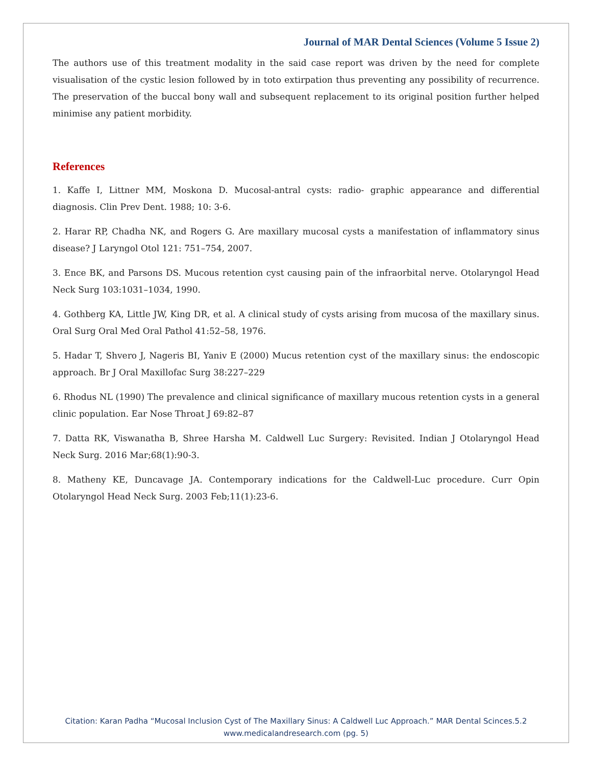Journal of MAR Dental Sciences (Volume 5 Issue 2)
The authors use of this treatment modality in the said case report was driven by the need for complete visualisation of the cystic lesion followed by in toto extirpation thus preventing any possibility of recurrence. The preservation of the buccal bony wall and subsequent replacement to its original position further helped minimise any patient morbidity.
References
1. Kaffe I, Littner MM, Moskona D. Mucosal-antral cysts: radio- graphic appearance and differential diagnosis. Clin Prev Dent. 1988; 10: 3-6.
2. Harar RP, Chadha NK, and Rogers G. Are maxillary mucosal cysts a manifestation of inflammatory sinus disease? J Laryngol Otol 121: 751–754, 2007.
3. Ence BK, and Parsons DS. Mucous retention cyst causing pain of the infraorbital nerve. Otolaryngol Head Neck Surg 103:1031–1034, 1990.
4. Gothberg KA, Little JW, King DR, et al. A clinical study of cysts arising from mucosa of the maxillary sinus. Oral Surg Oral Med Oral Pathol 41:52–58, 1976.
5. Hadar T, Shvero J, Nageris BI, Yaniv E (2000) Mucus retention cyst of the maxillary sinus: the endoscopic approach. Br J Oral Maxillofac Surg 38:227–229
6. Rhodus NL (1990) The prevalence and clinical significance of maxillary mucous retention cysts in a general clinic population. Ear Nose Throat J 69:82–87
7. Datta RK, Viswanatha B, Shree Harsha M. Caldwell Luc Surgery: Revisited. Indian J Otolaryngol Head Neck Surg. 2016 Mar;68(1):90-3.
8. Matheny KE, Duncavage JA. Contemporary indications for the Caldwell-Luc procedure. Curr Opin Otolaryngol Head Neck Surg. 2003 Feb;11(1):23-6.
Citation: Karan Padha “Mucosal Inclusion Cyst of The Maxillary Sinus: A Caldwell Luc Approach.” MAR Dental Scinces.5.2
www.medicalandresearch.com (pg. 5)